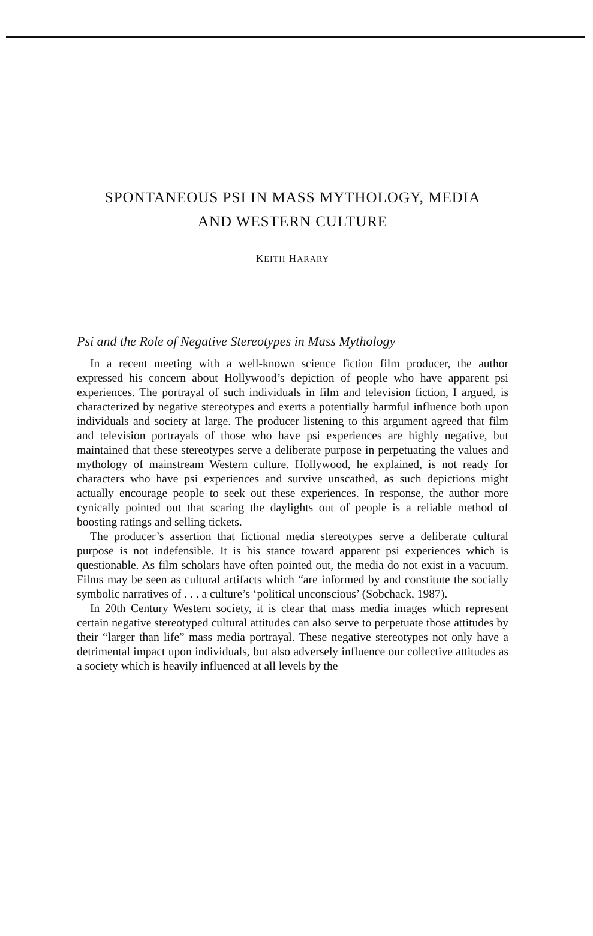SPONTANEOUS PSI IN MASS MYTHOLOGY, MEDIA
AND WESTERN CULTURE
KEITH HARARY
Psi and the Role of Negative Stereotypes in Mass Mythology
In a recent meeting with a well-known science fiction film producer, the author expressed his concern about Hollywood’s depiction of people who have apparent psi experiences. The portrayal of such individuals in film and television fiction, I argued, is characterized by negative stereotypes and exerts a potentially harmful influence both upon individuals and society at large. The producer listening to this argument agreed that film and television portrayals of those who have psi experiences are highly negative, but maintained that these stereotypes serve a deliberate purpose in perpetuating the values and mythology of mainstream Western culture. Hollywood, he explained, is not ready for characters who have psi experiences and survive unscathed, as such depictions might actually encourage people to seek out these experiences. In response, the author more cynically pointed out that scaring the daylights out of people is a reliable method of boosting ratings and selling tickets.
The producer’s assertion that fictional media stereotypes serve a deliberate cultural purpose is not indefensible. It is his stance toward apparent psi experiences which is questionable. As film scholars have often pointed out, the media do not exist in a vacuum. Films may be seen as cultural artifacts which “are informed by and constitute the socially symbolic narratives of . . . a culture’s ‘political unconscious’ (Sobchack, 1987).
In 20th Century Western society, it is clear that mass media images which represent certain negative stereotyped cultural attitudes can also serve to perpetuate those attitudes by their “larger than life” mass media portrayal. These negative stereotypes not only have a detrimental impact upon individuals, but also adversely influence our collective attitudes as a society which is heavily influenced at all levels by the